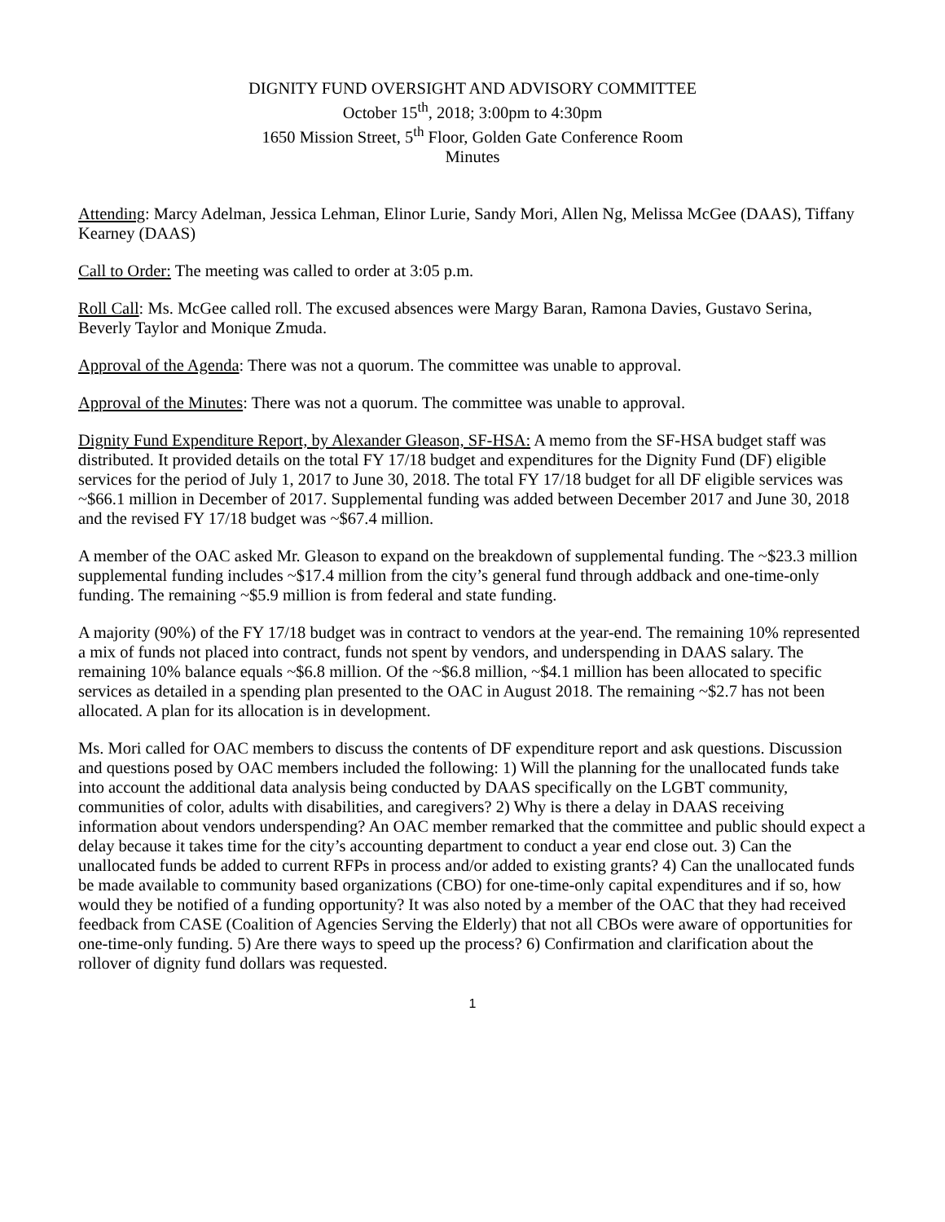DIGNITY FUND OVERSIGHT AND ADVISORY COMMITTEE
October 15<sup>th</sup>, 2018; 3:00pm to 4:30pm
1650 Mission Street, 5<sup>th</sup> Floor, Golden Gate Conference Room
Minutes
Attending: Marcy Adelman, Jessica Lehman, Elinor Lurie, Sandy Mori, Allen Ng, Melissa McGee (DAAS), Tiffany Kearney (DAAS)
Call to Order: The meeting was called to order at 3:05 p.m.
Roll Call: Ms. McGee called roll. The excused absences were Margy Baran, Ramona Davies, Gustavo Serina, Beverly Taylor and Monique Zmuda.
Approval of the Agenda: There was not a quorum. The committee was unable to approval.
Approval of the Minutes: There was not a quorum. The committee was unable to approval.
Dignity Fund Expenditure Report, by Alexander Gleason, SF-HSA: A memo from the SF-HSA budget staff was distributed. It provided details on the total FY 17/18 budget and expenditures for the Dignity Fund (DF) eligible services for the period of July 1, 2017 to June 30, 2018. The total FY 17/18 budget for all DF eligible services was ~$66.1 million in December of 2017. Supplemental funding was added between December 2017 and June 30, 2018 and the revised FY 17/18 budget was ~$67.4 million.
A member of the OAC asked Mr. Gleason to expand on the breakdown of supplemental funding. The ~$23.3 million supplemental funding includes ~$17.4 million from the city’s general fund through addback and one-time-only funding. The remaining ~$5.9 million is from federal and state funding.
A majority (90%) of the FY 17/18 budget was in contract to vendors at the year-end. The remaining 10% represented a mix of funds not placed into contract, funds not spent by vendors, and underspending in DAAS salary. The remaining 10% balance equals ~$6.8 million. Of the ~$6.8 million, ~$4.1 million has been allocated to specific services as detailed in a spending plan presented to the OAC in August 2018. The remaining ~$2.7 has not been allocated. A plan for its allocation is in development.
Ms. Mori called for OAC members to discuss the contents of DF expenditure report and ask questions. Discussion and questions posed by OAC members included the following: 1) Will the planning for the unallocated funds take into account the additional data analysis being conducted by DAAS specifically on the LGBT community, communities of color, adults with disabilities, and caregivers? 2) Why is there a delay in DAAS receiving information about vendors underspending? An OAC member remarked that the committee and public should expect a delay because it takes time for the city’s accounting department to conduct a year end close out. 3) Can the unallocated funds be added to current RFPs in process and/or added to existing grants? 4) Can the unallocated funds be made available to community based organizations (CBO) for one-time-only capital expenditures and if so, how would they be notified of a funding opportunity? It was also noted by a member of the OAC that they had received feedback from CASE (Coalition of Agencies Serving the Elderly) that not all CBOs were aware of opportunities for one-time-only funding. 5) Are there ways to speed up the process? 6) Confirmation and clarification about the rollover of dignity fund dollars was requested.
1